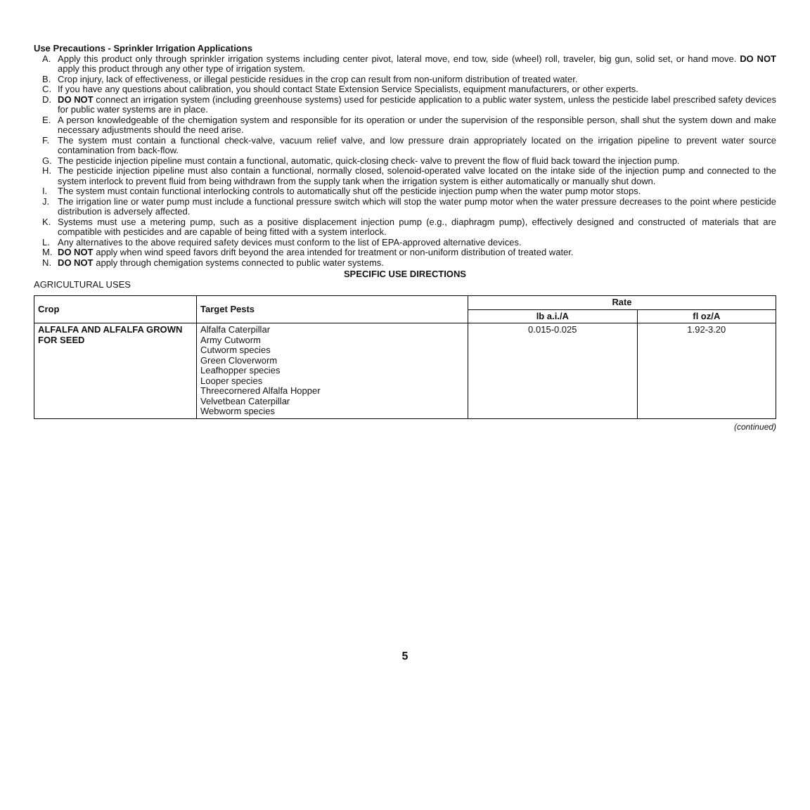Use Precautions - Sprinkler Irrigation Applications
A. Apply this product only through sprinkler irrigation systems including center pivot, lateral move, end tow, side (wheel) roll, traveler, big gun, solid set, or hand move. DO NOT apply this product through any other type of irrigation system.
B. Crop injury, lack of effectiveness, or illegal pesticide residues in the crop can result from non-uniform distribution of treated water.
C. If you have any questions about calibration, you should contact State Extension Service Specialists, equipment manufacturers, or other experts.
D. DO NOT connect an irrigation system (including greenhouse systems) used for pesticide application to a public water system, unless the pesticide label prescribed safety devices for public water systems are in place.
E. A person knowledgeable of the chemigation system and responsible for its operation or under the supervision of the responsible person, shall shut the system down and make necessary adjustments should the need arise.
F. The system must contain a functional check-valve, vacuum relief valve, and low pressure drain appropriately located on the irrigation pipeline to prevent water source contamination from back-flow.
G. The pesticide injection pipeline must contain a functional, automatic, quick-closing check- valve to prevent the flow of fluid back toward the injection pump.
H. The pesticide injection pipeline must also contain a functional, normally closed, solenoid-operated valve located on the intake side of the injection pump and connected to the system interlock to prevent fluid from being withdrawn from the supply tank when the irrigation system is either automatically or manually shut down.
I. The system must contain functional interlocking controls to automatically shut off the pesticide injection pump when the water pump motor stops.
J. The irrigation line or water pump must include a functional pressure switch which will stop the water pump motor when the water pressure decreases to the point where pesticide distribution is adversely affected.
K. Systems must use a metering pump, such as a positive displacement injection pump (e.g., diaphragm pump), effectively designed and constructed of materials that are compatible with pesticides and are capable of being fitted with a system interlock.
L. Any alternatives to the above required safety devices must conform to the list of EPA-approved alternative devices.
M. DO NOT apply when wind speed favors drift beyond the area intended for treatment or non-uniform distribution of treated water.
N. DO NOT apply through chemigation systems connected to public water systems.
SPECIFIC USE DIRECTIONS
AGRICULTURAL USES
| Crop | Target Pests | Rate | |
| --- | --- | --- | --- |
| | | lb a.i./A | fl oz/A |
| ALFALFA AND ALFALFA GROWN FOR SEED | Alfalfa Caterpillar Army Cutworm Cutworm species Green Cloverworm Leafhopper species Looper species Threecornered Alfalfa Hopper Velvetbean Caterpillar Webworm species | 0.015-0.025 | 1.92-3.20 |
(continued)
5